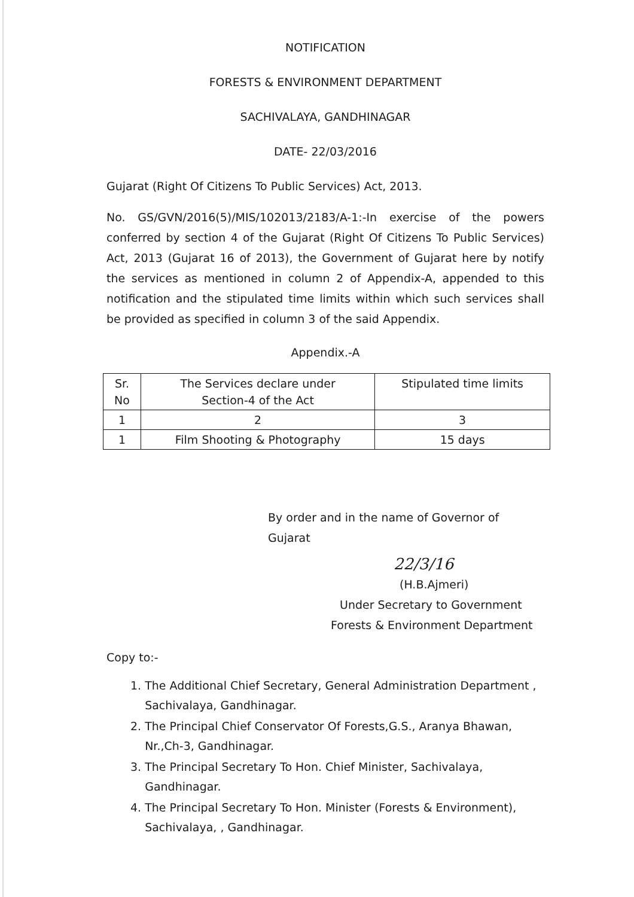NOTIFICATION
FORESTS & ENVIRONMENT DEPARTMENT
SACHIVALAYA, GANDHINAGAR
DATE- 22/03/2016
Gujarat (Right Of Citizens To Public Services) Act, 2013.
No. GS/GVN/2016(5)/MIS/102013/2183/A-1:-In exercise of the powers conferred by section 4 of the Gujarat (Right Of Citizens To Public Services) Act, 2013 (Gujarat 16 of 2013), the Government of Gujarat here by notify the services as mentioned in column 2 of Appendix-A, appended to this notification and the stipulated time limits within which such services shall be provided as specified in column 3 of the said Appendix.
Appendix.-A
| Sr. No | The Services declare under Section-4 of the Act | Stipulated time limits |
| --- | --- | --- |
| 1 | 2 | 3 |
| 1 | Film Shooting & Photography | 15 days |
By order and in the name of Governor of Gujarat
22/3/16
(H.B.Ajmeri)
Under Secretary to Government
Forests & Environment Department
Copy to:-
1. The Additional Chief Secretary, General Administration Department ,
Sachivalaya, Gandhinagar.
2. The Principal Chief Conservator Of Forests,G.S., Aranya Bhawan,
Nr.,Ch-3, Gandhinagar.
3. The Principal Secretary To Hon. Chief Minister, Sachivalaya,
Gandhinagar.
4. The Principal Secretary To Hon. Minister (Forests & Environment),
Sachivalaya, , Gandhinagar.